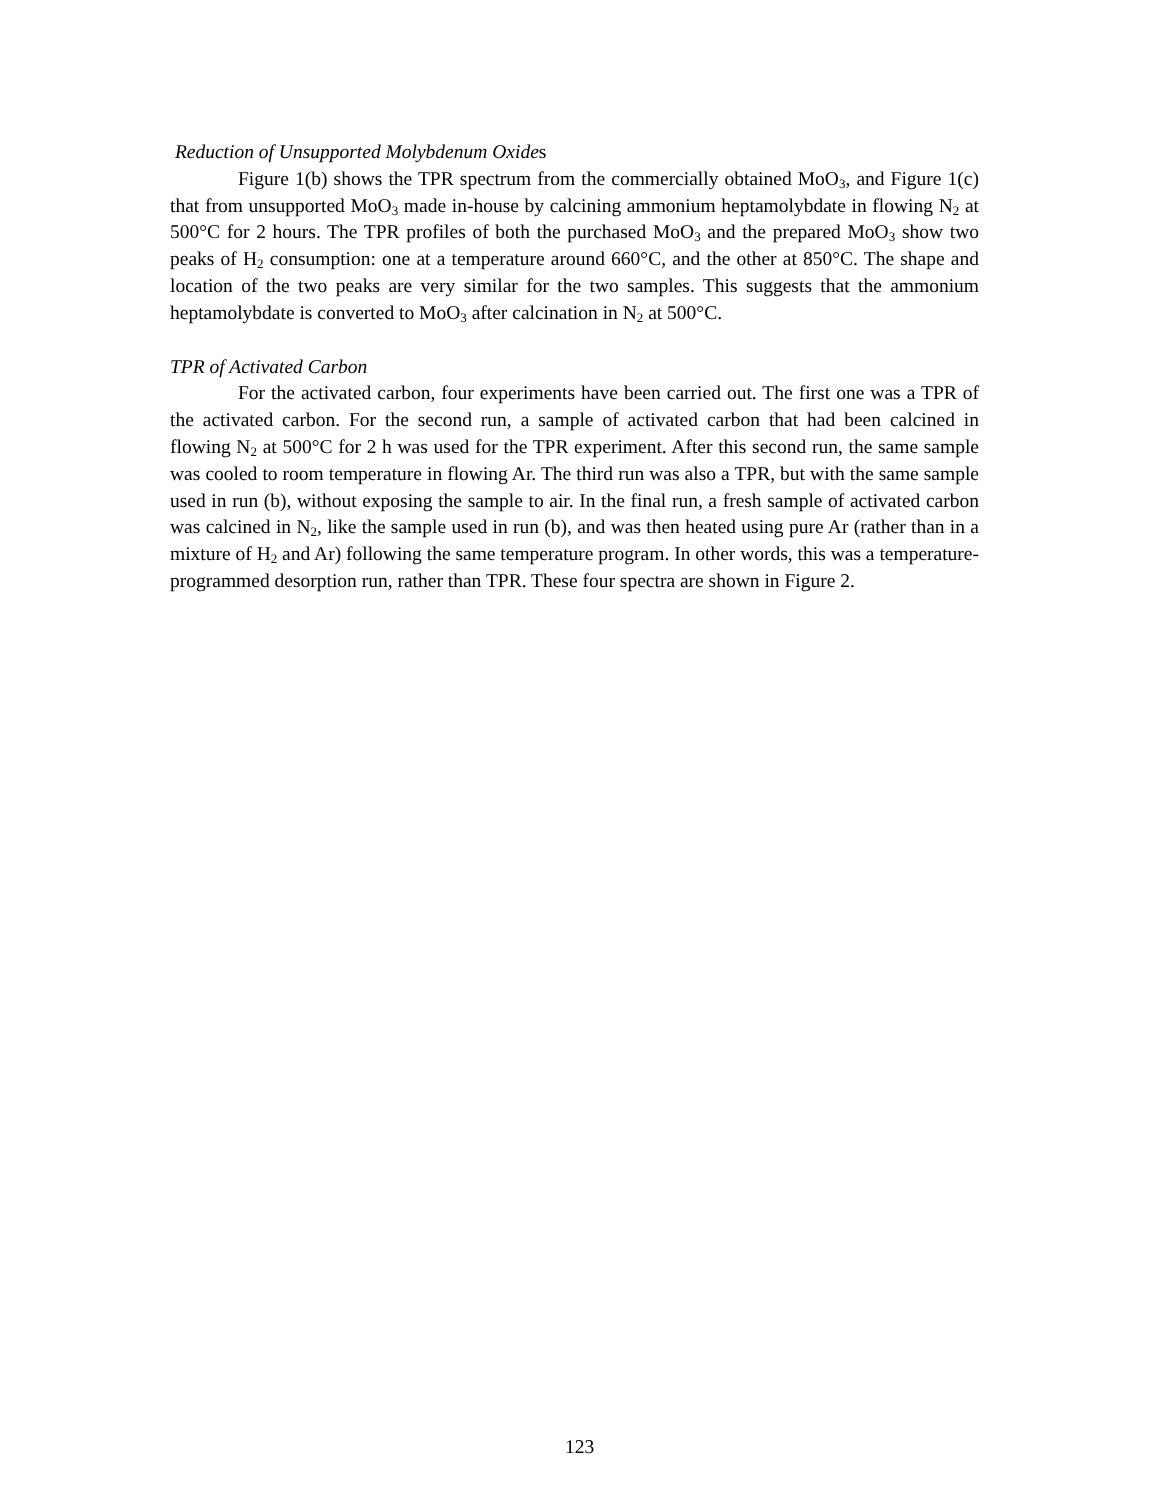Reduction of Unsupported Molybdenum Oxides
Figure 1(b) shows the TPR spectrum from the commercially obtained MoO<sub>3</sub>, and Figure 1(c) that from unsupported MoO<sub>3</sub> made in-house by calcining ammonium heptamolybdate in flowing N<sub>2</sub> at 500°C for 2 hours. The TPR profiles of both the purchased MoO<sub>3</sub> and the prepared MoO<sub>3</sub> show two peaks of H<sub>2</sub> consumption: one at a temperature around 660°C, and the other at 850°C. The shape and location of the two peaks are very similar for the two samples. This suggests that the ammonium heptamolybdate is converted to MoO<sub>3</sub> after calcination in N<sub>2</sub> at 500°C.
TPR of Activated Carbon
For the activated carbon, four experiments have been carried out. The first one was a TPR of the activated carbon. For the second run, a sample of activated carbon that had been calcined in flowing N<sub>2</sub> at 500°C for 2 h was used for the TPR experiment. After this second run, the same sample was cooled to room temperature in flowing Ar. The third run was also a TPR, but with the same sample used in run (b), without exposing the sample to air. In the final run, a fresh sample of activated carbon was calcined in N<sub>2</sub>, like the sample used in run (b), and was then heated using pure Ar (rather than in a mixture of H<sub>2</sub> and Ar) following the same temperature program. In other words, this was a temperature-programmed desorption run, rather than TPR. These four spectra are shown in Figure 2.
123